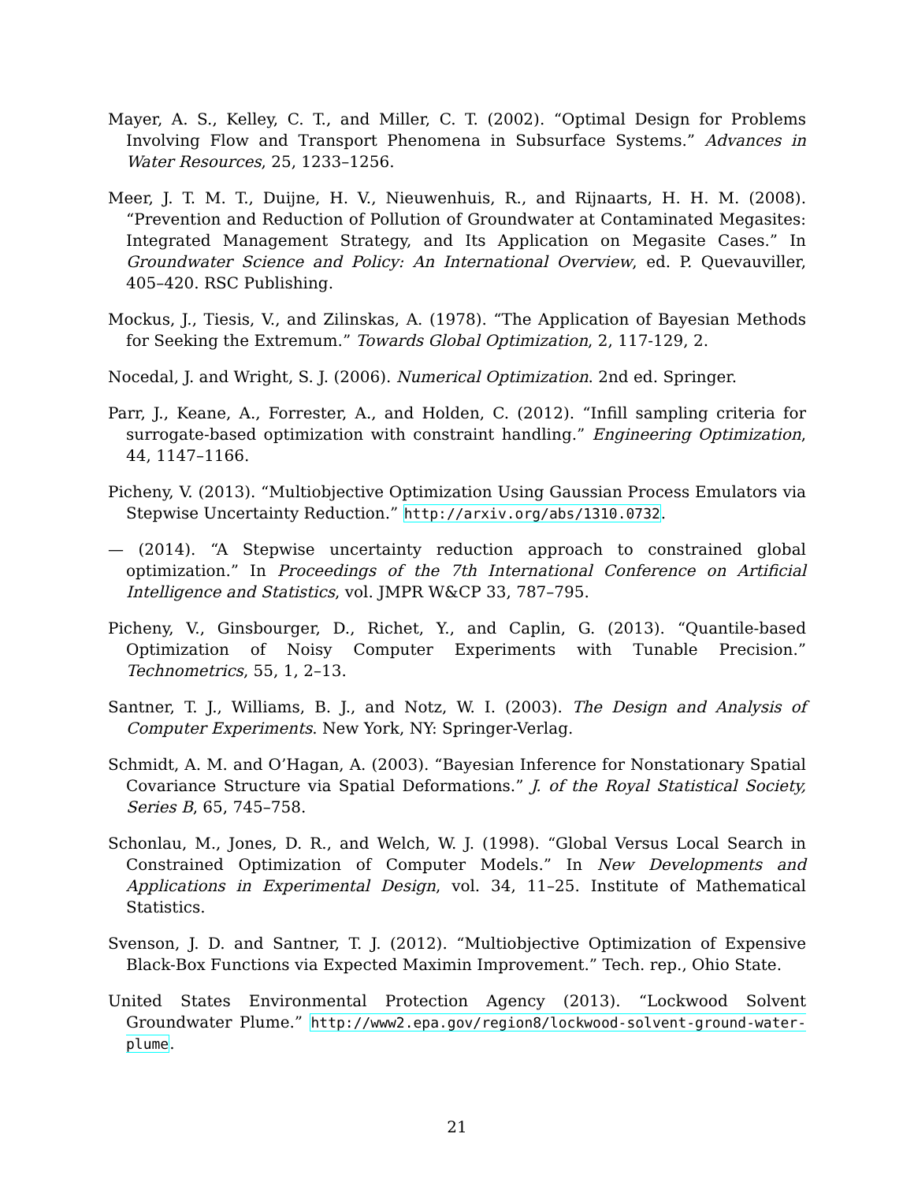Mayer, A. S., Kelley, C. T., and Miller, C. T. (2002). “Optimal Design for Problems Involving Flow and Transport Phenomena in Subsurface Systems.” Advances in Water Resources, 25, 1233–1256.
Meer, J. T. M. T., Duijne, H. V., Nieuwenhuis, R., and Rijnaarts, H. H. M. (2008). “Prevention and Reduction of Pollution of Groundwater at Contaminated Megasites: Integrated Management Strategy, and Its Application on Megasite Cases.” In Groundwater Science and Policy: An International Overview, ed. P. Quevauviller, 405–420. RSC Publishing.
Mockus, J., Tiesis, V., and Zilinskas, A. (1978). “The Application of Bayesian Methods for Seeking the Extremum.” Towards Global Optimization, 2, 117-129, 2.
Nocedal, J. and Wright, S. J. (2006). Numerical Optimization. 2nd ed. Springer.
Parr, J., Keane, A., Forrester, A., and Holden, C. (2012). “Infill sampling criteria for surrogate-based optimization with constraint handling.” Engineering Optimization, 44, 1147–1166.
Picheny, V. (2013). “Multiobjective Optimization Using Gaussian Process Emulators via Stepwise Uncertainty Reduction.” http://arxiv.org/abs/1310.0732.
— (2014). “A Stepwise uncertainty reduction approach to constrained global optimization.” In Proceedings of the 7th International Conference on Artificial Intelligence and Statistics, vol. JMPR W&CP 33, 787–795.
Picheny, V., Ginsbourger, D., Richet, Y., and Caplin, G. (2013). “Quantile-based Optimization of Noisy Computer Experiments with Tunable Precision.” Technometrics, 55, 1, 2–13.
Santner, T. J., Williams, B. J., and Notz, W. I. (2003). The Design and Analysis of Computer Experiments. New York, NY: Springer-Verlag.
Schmidt, A. M. and O’Hagan, A. (2003). “Bayesian Inference for Nonstationary Spatial Covariance Structure via Spatial Deformations.” J. of the Royal Statistical Society, Series B, 65, 745–758.
Schonlau, M., Jones, D. R., and Welch, W. J. (1998). “Global Versus Local Search in Constrained Optimization of Computer Models.” In New Developments and Applications in Experimental Design, vol. 34, 11–25. Institute of Mathematical Statistics.
Svenson, J. D. and Santner, T. J. (2012). “Multiobjective Optimization of Expensive Black-Box Functions via Expected Maximin Improvement.” Tech. rep., Ohio State.
United States Environmental Protection Agency (2013). “Lockwood Solvent Groundwater Plume.” http://www2.epa.gov/region8/lockwood-solvent-ground-water-plume.
21